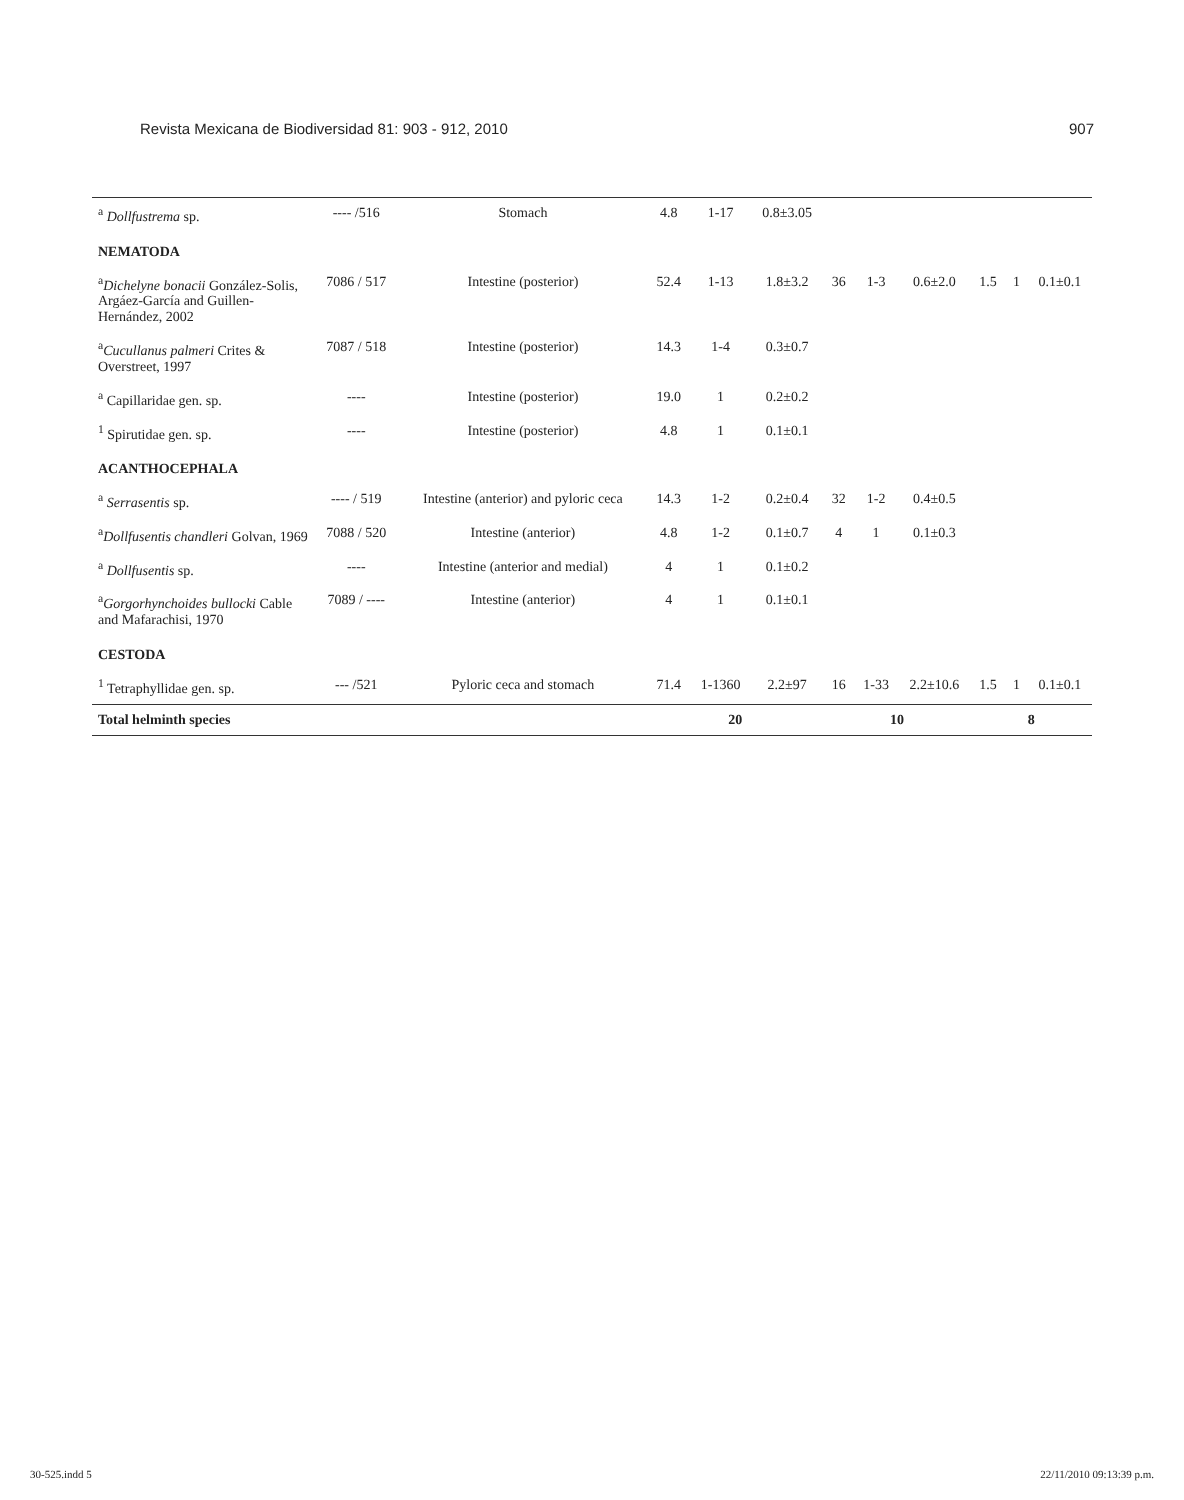Revista Mexicana de Biodiversidad 81: 903 - 912, 2010 907
| <sup>a</sup> Dollfustrema sp. | ---- /516 | Stomach | 4.8 | 1-17 | 0.8±3.05 | | | | | | |
| NEMATODA | | | | | | | | | | | |
| <sup>a</sup> Dichelyne bonacii González-Solis, Argáez-García and Guillen-Hernández, 2002 | 7086 / 517 | Intestine (posterior) | 52.4 | 1-13 | 1.8±3.2 | 36 | 1-3 | 0.6±2.0 | 1.5 | 1 | 0.1±0.1 |
| <sup>a</sup> Cucullanus palmeri Crites & Overstreet, 1997 | 7087 / 518 | Intestine (posterior) | 14.3 | 1-4 | 0.3±0.7 | | | | | | |
| <sup>a</sup> Capillaridae gen. sp. | ---- | Intestine (posterior) | 19.0 | 1 | 0.2±0.2 | | | | | | |
| <sup>1</sup> Spirutidae gen. sp. | ---- | Intestine (posterior) | 4.8 | 1 | 0.1±0.1 | | | | | | |
| ACANTHOCEPHALA | | | | | | | | | | | |
| <sup>a</sup> Serrasentis sp. | ---- / 519 | Intestine (anterior) and pyloric ceca | 14.3 | 1-2 | 0.2±0.4 | 32 | 1-2 | 0.4±0.5 | | | |
| <sup>a</sup> Dollfusentis chandleri Golvan, 1969 | 7088 / 520 | Intestine (anterior) | 4.8 | 1-2 | 0.1±0.7 | 4 | 1 | 0.1±0.3 | | | |
| <sup>a</sup> Dollfusentis sp. | ---- | Intestine (anterior and medial) | 4 | 1 | 0.1±0.2 | | | | | | |
| <sup>a</sup> Gorgorhynchoides bullocki Cable and Mafarachisi, 1970 | 7089 / ---- | Intestine (anterior) | 4 | 1 | 0.1±0.1 | | | | | | |
| CESTODA | | | | | | | | | | | |
| <sup>1</sup> Tetraphyllidae gen. sp. | --- /521 | Pyloric ceca and stomach | 71.4 | 1-1360 | 2.2±97 | 16 | 1-33 | 2.2±10.6 | 1.5 | 1 | 0.1±0.1 |
| Total helminth species | | | 20 | | | 10 | | | 8 | | |
30-525.indd 5 22/11/2010 09:13:39 p.m.